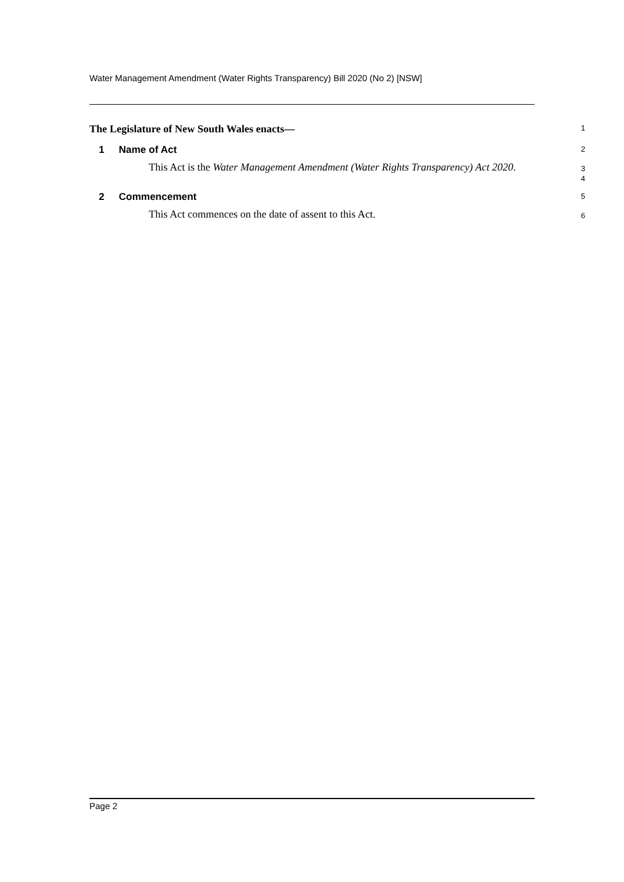Water Management Amendment (Water Rights Transparency) Bill 2020 (No 2) [NSW]
The Legislature of New South Wales enacts—
1
1 Name of Act
2
This Act is the Water Management Amendment (Water Rights Transparency) Act 2020.
3
4
2 Commencement
5
This Act commences on the date of assent to this Act.
6
Page 2